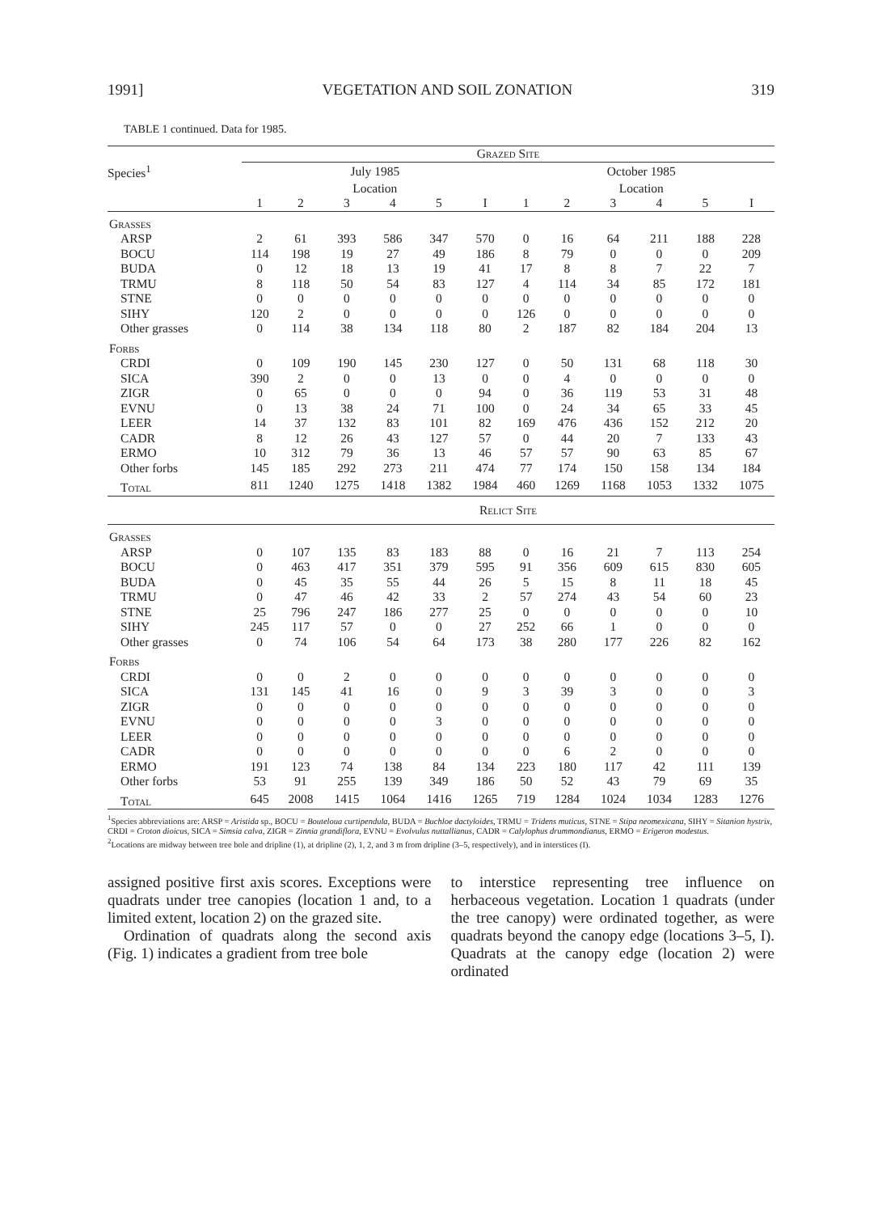1991] VEGETATION AND SOIL ZONATION 319
TABLE 1 continued. Data for 1985.
| | Grazed Site | | | | | | | | | | | |
| --- | --- | --- | --- | --- | --- | --- | --- | --- | --- | --- | --- | --- |
| Species<sup>1</sup> | July 1985 | | | | | | October 1985 | | | | | |
| | Location | | | | | | Location | | | | | |
| | 1 | 2 | 3 | 4 | 5 | I | 1 | 2 | 3 | 4 | 5 | I |
| Grasses | | | | | | | | | | | | |
| ARSP | 2 | 61 | 393 | 586 | 347 | 570 | 0 | 16 | 64 | 211 | 188 | 228 |
| BOCU | 114 | 198 | 19 | 27 | 49 | 186 | 8 | 79 | 0 | 0 | 0 | 209 |
| BUDA | 0 | 12 | 18 | 13 | 19 | 41 | 17 | 8 | 8 | 7 | 22 | 7 |
| TRMU | 8 | 118 | 50 | 54 | 83 | 127 | 4 | 114 | 34 | 85 | 172 | 181 |
| STNE | 0 | 0 | 0 | 0 | 0 | 0 | 0 | 0 | 0 | 0 | 0 | 0 |
| SIHY | 120 | 2 | 0 | 0 | 0 | 0 | 126 | 0 | 0 | 0 | 0 | 0 |
| Other grasses | 0 | 114 | 38 | 134 | 118 | 80 | 2 | 187 | 82 | 184 | 204 | 13 |
| Forbs | | | | | | | | | | | | |
| CRDI | 0 | 109 | 190 | 145 | 230 | 127 | 0 | 50 | 131 | 68 | 118 | 30 |
| SICA | 390 | 2 | 0 | 0 | 13 | 0 | 0 | 4 | 0 | 0 | 0 | 0 |
| ZIGR | 0 | 65 | 0 | 0 | 0 | 94 | 0 | 36 | 119 | 53 | 31 | 48 |
| EVNU | 0 | 13 | 38 | 24 | 71 | 100 | 0 | 24 | 34 | 65 | 33 | 45 |
| LEER | 14 | 37 | 132 | 83 | 101 | 82 | 169 | 476 | 436 | 152 | 212 | 20 |
| CADR | 8 | 12 | 26 | 43 | 127 | 57 | 0 | 44 | 20 | 7 | 133 | 43 |
| ERMO | 10 | 312 | 79 | 36 | 13 | 46 | 57 | 57 | 90 | 63 | 85 | 67 |
| Other forbs | 145 | 185 | 292 | 273 | 211 | 474 | 77 | 174 | 150 | 158 | 134 | 184 |
| Total | 811 | 1240 | 1275 | 1418 | 1382 | 1984 | 460 | 1269 | 1168 | 1053 | 1332 | 1075 |
| | Relict Site | | | | | | | | | | | |
| Grasses | | | | | | | | | | | | |
| ARSP | 0 | 107 | 135 | 83 | 183 | 88 | 0 | 16 | 21 | 7 | 113 | 254 |
| BOCU | 0 | 463 | 417 | 351 | 379 | 595 | 91 | 356 | 609 | 615 | 830 | 605 |
| BUDA | 0 | 45 | 35 | 55 | 44 | 26 | 5 | 15 | 8 | 11 | 18 | 45 |
| TRMU | 0 | 47 | 46 | 42 | 33 | 2 | 57 | 274 | 43 | 54 | 60 | 23 |
| STNE | 25 | 796 | 247 | 186 | 277 | 25 | 0 | 0 | 0 | 0 | 0 | 10 |
| SIHY | 245 | 117 | 57 | 0 | 0 | 27 | 252 | 66 | 1 | 0 | 0 | 0 |
| Other grasses | 0 | 74 | 106 | 54 | 64 | 173 | 38 | 280 | 177 | 226 | 82 | 162 |
| Forbs | | | | | | | | | | | | |
| CRDI | 0 | 0 | 2 | 0 | 0 | 0 | 0 | 0 | 0 | 0 | 0 | 0 |
| SICA | 131 | 145 | 41 | 16 | 0 | 9 | 3 | 39 | 3 | 0 | 0 | 3 |
| ZIGR | 0 | 0 | 0 | 0 | 0 | 0 | 0 | 0 | 0 | 0 | 0 | 0 |
| EVNU | 0 | 0 | 0 | 0 | 3 | 0 | 0 | 0 | 0 | 0 | 0 | 0 |
| LEER | 0 | 0 | 0 | 0 | 0 | 0 | 0 | 0 | 0 | 0 | 0 | 0 |
| CADR | 0 | 0 | 0 | 0 | 0 | 0 | 0 | 6 | 2 | 0 | 0 | 0 |
| ERMO | 191 | 123 | 74 | 138 | 84 | 134 | 223 | 180 | 117 | 42 | 111 | 139 |
| Other forbs | 53 | 91 | 255 | 139 | 349 | 186 | 50 | 52 | 43 | 79 | 69 | 35 |
| Total | 645 | 2008 | 1415 | 1064 | 1416 | 1265 | 719 | 1284 | 1024 | 1034 | 1283 | 1276 |
<sup>1</sup> Species abbreviations are: ARSP = Aristida sp., BOCU = Bouteloua curtipendula, BUDA = Buchloe dactyloides, TRMU = Tridens muticus, STNE = Stipa neomexicana, SIHY = Sitanion hystrix, CRDI = Croton dioicus, SICA = Simsia calva, ZIGR = Zinnia grandiflora, EVNU = Evolvulus nuttallianus, CADR = Calylophus drummondianus, ERMO = Erigeron modestus.
<sup>2</sup> Locations are midway between tree bole and dripline (1), at dripline (2), 1, 2, and 3 m from dripline (3–5, respectively), and in interstices (I).
assigned positive first axis scores. Exceptions were quadrats under tree canopies (location 1 and, to a limited extent, location 2) on the grazed site.
Ordination of quadrats along the second axis (Fig. 1) indicates a gradient from tree bole
to interstice representing tree influence on herbaceous vegetation. Location 1 quadrats (under the tree canopy) were ordinated together, as were quadrats beyond the canopy edge (locations 3–5, I). Quadrats at the canopy edge (location 2) were ordinated